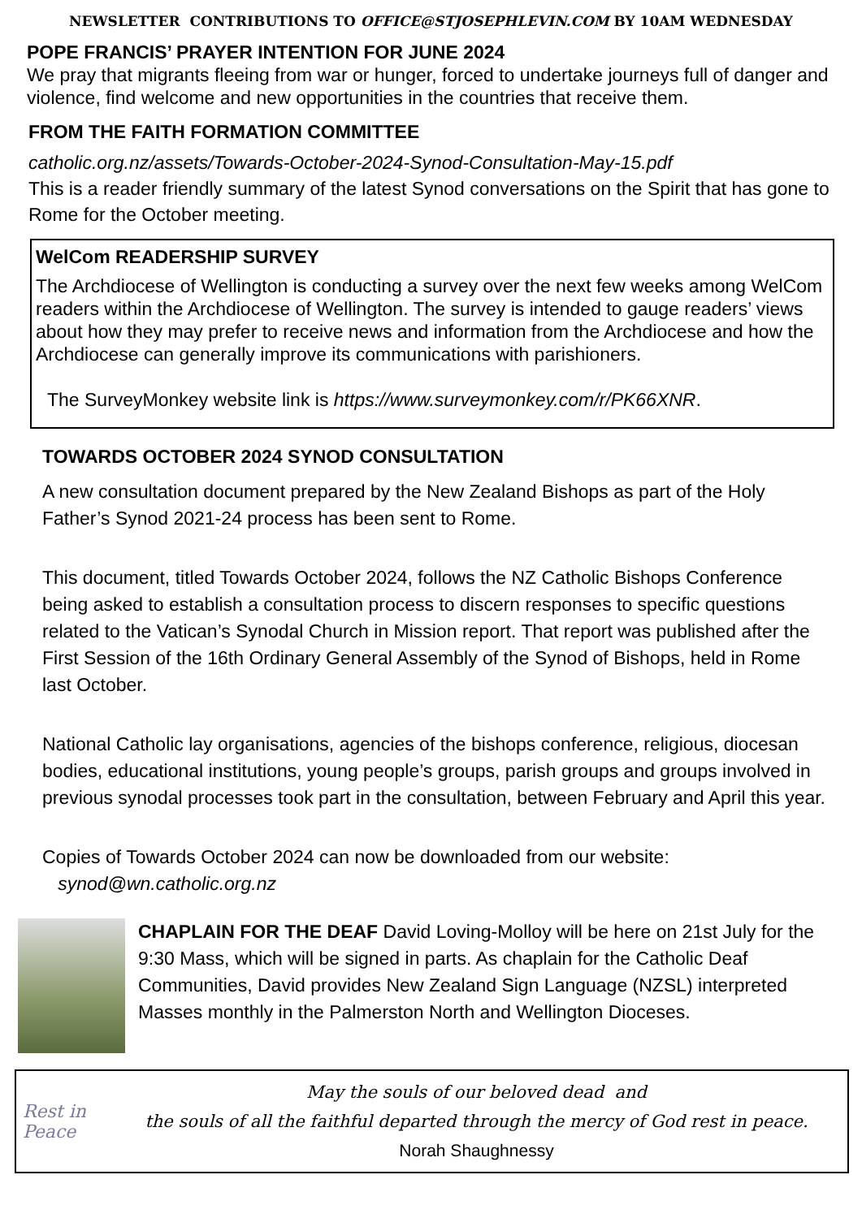NEWSLETTER CONTRIBUTIONS TO OFFICE@STJOSEPHLEVIN.COM BY 10AM WEDNESDAY
POPE FRANCIS’ PRAYER INTENTION FOR JUNE 2024
We pray that migrants fleeing from war or hunger, forced to undertake journeys full of danger and violence, find welcome and new opportunities in the countries that receive them.
FROM THE FAITH FORMATION COMMITTEE
catholic.org.nz/assets/Towards-October-2024-Synod-Consultation-May-15.pdf
This is a reader friendly summary of the latest Synod conversations on the Spirit that has gone to Rome for the October meeting.
WelCom READERSHIP SURVEY
The Archdiocese of Wellington is conducting a survey over the next few weeks among WelCom readers within the Archdiocese of Wellington. The survey is intended to gauge readers’ views about how they may prefer to receive news and information from the Archdiocese and how the Archdiocese can generally improve its communications with parishioners.
The SurveyMonkey website link is https://www.surveymonkey.com/r/PK66XNR.
TOWARDS OCTOBER 2024 SYNOD CONSULTATION
A new consultation document prepared by the New Zealand Bishops as part of the Holy Father’s Synod 2021-24 process has been sent to Rome.
This document, titled Towards October 2024, follows the NZ Catholic Bishops Conference being asked to establish a consultation process to discern responses to specific questions related to the Vatican’s Synodal Church in Mission report. That report was published after the First Session of the 16th Ordinary General Assembly of the Synod of Bishops, held in Rome last October.
National Catholic lay organisations, agencies of the bishops conference, religious, diocesan bodies, educational institutions, young people’s groups, parish groups and groups involved in previous synodal processes took part in the consultation, between February and April this year.
Copies of Towards October 2024 can now be downloaded from our website:
synod@wn.catholic.org.nz
CHAPLAIN FOR THE DEAF David Loving-Molloy will be here on 21st July for the 9:30 Mass, which will be signed in parts. As chaplain for the Catholic Deaf Communities, David provides New Zealand Sign Language (NZSL) interpreted Masses monthly in the Palmerston North and Wellington Dioceses.
Rest in
Peace
May the souls of our beloved dead and
the souls of all the faithful departed through the mercy of God rest in peace.
Norah Shaughnessy